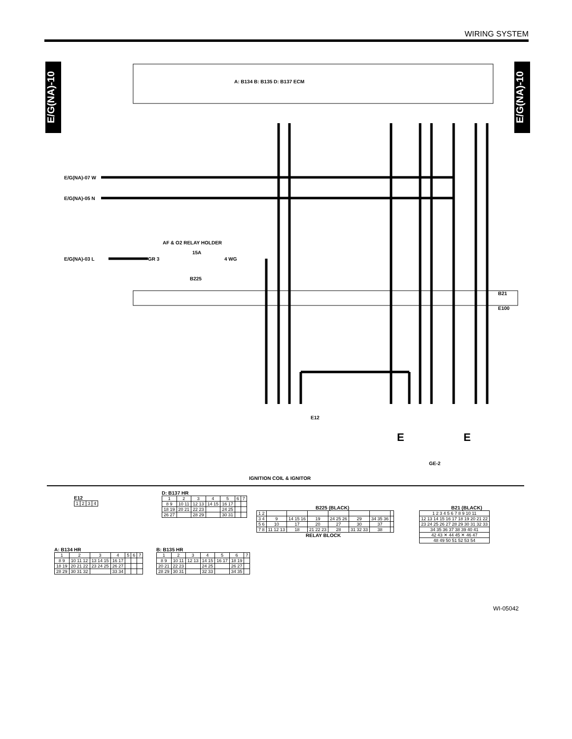WIRING SYSTEM
E/G(NA)-10
E/G(NA)-10
A: B134 B: B135 D: B137 ECM
E/G(NA)-07 W
E/G(NA)-05 N
E/G(NA)-03 L
AF & O2 RELAY HOLDER
15A
GR 3 4 WG
B225
B21
E100
E12
GE-2
E E
IGNITION COIL & IGNITOR
E12
| 1 | 2 | 3 | 4 |
D: B137 HR
| 1 | 2 | 3 | 4 | 5 | 6 | 7 |
| 8 9 | 10 11 | 12 13 | 14 15 | 16 17 | | |
| 18 19 | 20 21 | 22 23 | | 24 25 | | |
| 26 27 | | 28 29 | | 30 31 | | |
A: B134 HR
| 1 | 2 | 3 | 4 | 5 | 6 | 7 |
| 8 9 | 10 11 12 | 13 14 15 | 16 17 | | | |
| 18 19 | 20 21 22 | 23 24 25 | 26 27 | | | |
| 28 29 | 30 31 32 | | 33 34 | | | |
B: B135 HR
| 1 | 2 | 3 | 4 | 5 | 6 | 7 |
| 8 9 | 10 11 | 12 13 | 14 15 | 16 17 | 18 19 | |
| 20 21 | 22 23 | | 24 25 | | 26 27 | |
| 28 29 | 30 31 | | 32 33 | | 34 35 | |
B225 (BLACK)
| 1 2 | | | | | | | |
| 3 4 | 9 | 14 15 16 | 19 | 24 25 26 | 29 | 34 35 36 | |
| 5 6 | 10 | 17 | 20 | 27 | 30 | 37 | |
| 7 8 | 11 12 13 | 18 | 21 22 23 | 28 | 31 32 33 | 38 | |
RELAY BLOCK
B21 (BLACK)
| 1 2 3 4 5 6 7 8 9 10 11 |
| 12 13 14 15 16 17 18 19 20 21 22 |
| 23 24 25 26 27 28 29 30 31 32 33 |
| 34 35 36 37 38 39 40 41 |
| 42 43 ✕ 44 45 ✕ 46 47 |
| 48 49 50 51 52 53 54 |
WI-05042